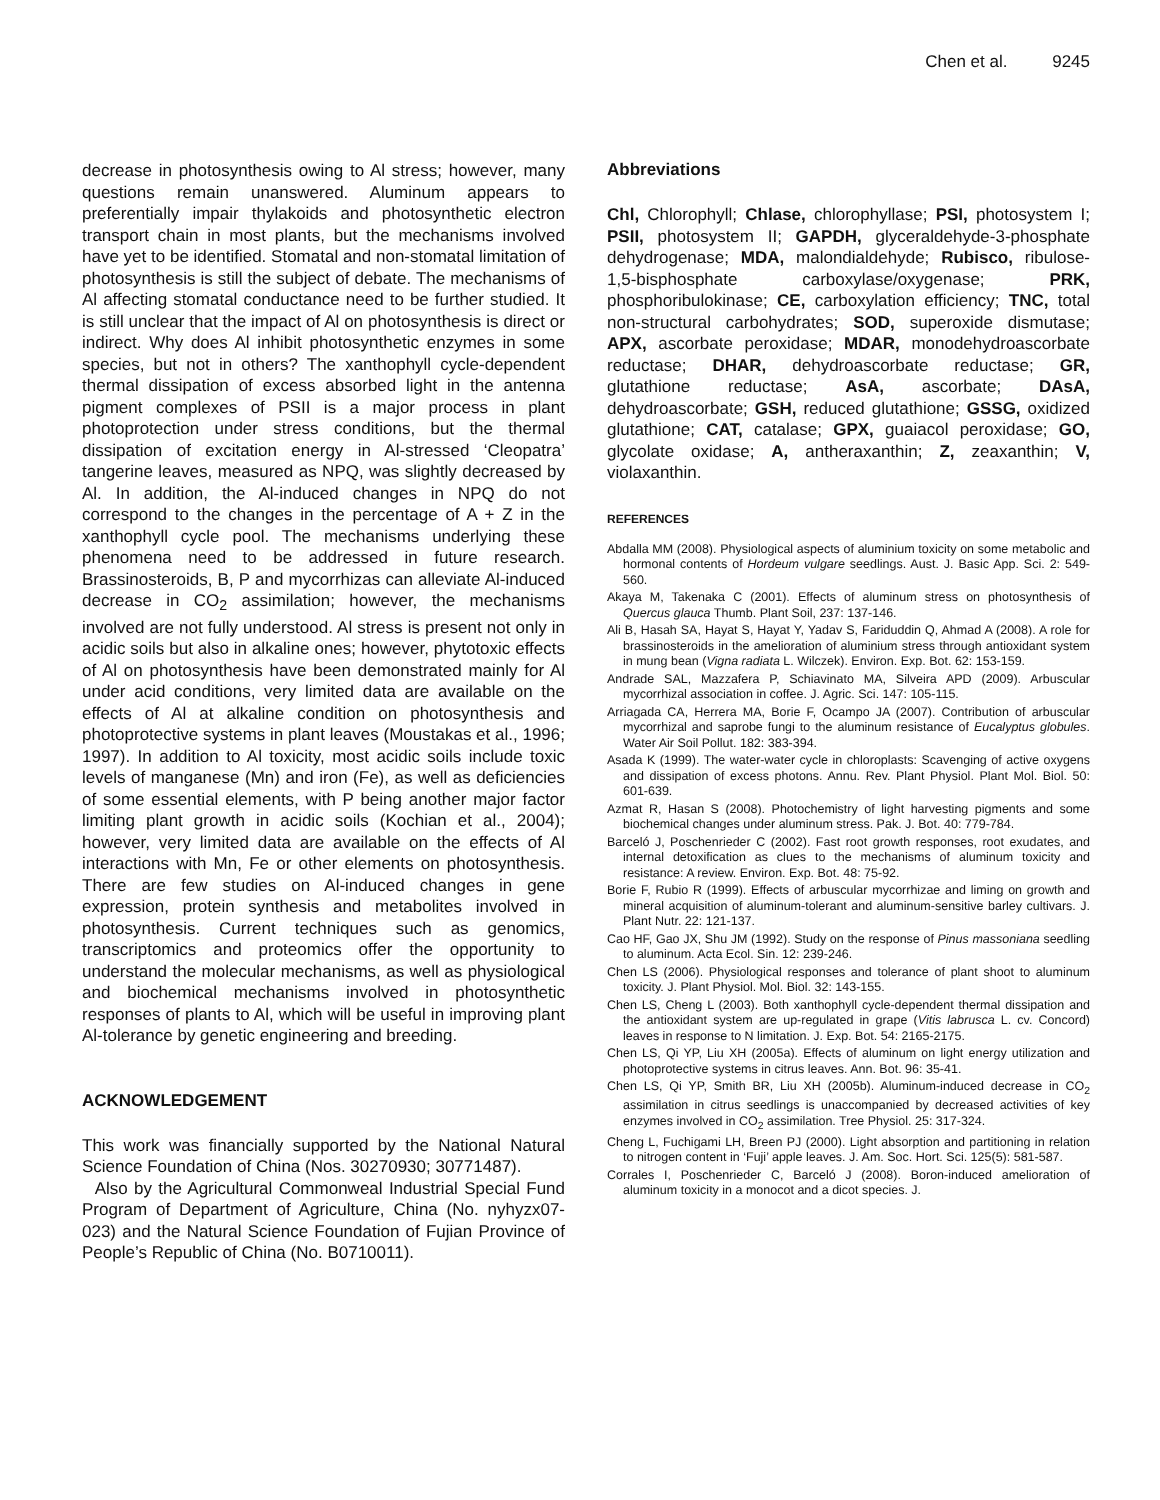Chen et al. 9245
decrease in photosynthesis owing to Al stress; however, many questions remain unanswered. Aluminum appears to preferentially impair thylakoids and photosynthetic electron transport chain in most plants, but the mechanisms involved have yet to be identified. Stomatal and non-stomatal limitation of photosynthesis is still the subject of debate. The mechanisms of Al affecting stomatal conductance need to be further studied. It is still unclear that the impact of Al on photosynthesis is direct or indirect. Why does Al inhibit photosynthetic enzymes in some species, but not in others? The xanthophyll cycle-dependent thermal dissipation of excess absorbed light in the antenna pigment complexes of PSII is a major process in plant photoprotection under stress conditions, but the thermal dissipation of excitation energy in Al-stressed ‘Cleopatra’ tangerine leaves, measured as NPQ, was slightly decreased by Al. In addition, the Al-induced changes in NPQ do not correspond to the changes in the percentage of A + Z in the xanthophyll cycle pool. The mechanisms underlying these phenomena need to be addressed in future research. Brassinosteroids, B, P and mycorrhizas can alleviate Al-induced decrease in CO<sub>2</sub> assimilation; however, the mechanisms involved are not fully understood. Al stress is present not only in acidic soils but also in alkaline ones; however, phytotoxic effects of Al on photosynthesis have been demonstrated mainly for Al under acid conditions, very limited data are available on the effects of Al at alkaline condition on photosynthesis and photoprotective systems in plant leaves (Moustakas et al., 1996; 1997). In addition to Al toxicity, most acidic soils include toxic levels of manganese (Mn) and iron (Fe), as well as deficiencies of some essential elements, with P being another major factor limiting plant growth in acidic soils (Kochian et al., 2004); however, very limited data are available on the effects of Al interactions with Mn, Fe or other elements on photosynthesis. There are few studies on Al-induced changes in gene expression, protein synthesis and metabolites involved in photosynthesis. Current techniques such as genomics, transcriptomics and proteomics offer the opportunity to understand the molecular mechanisms, as well as physiological and biochemical mechanisms involved in photosynthetic responses of plants to Al, which will be useful in improving plant Al-tolerance by genetic engineering and breeding.
ACKNOWLEDGEMENT
This work was financially supported by the National Natural Science Foundation of China (Nos. 30270930; 30771487).
Also by the Agricultural Commonweal Industrial Special Fund Program of Department of Agriculture, China (No. nyhyzx07-023) and the Natural Science Foundation of Fujian Province of People’s Republic of China (No. B0710011).
Abbreviations
Chl, Chlorophyll; Chlase, chlorophyllase; PSI, photosystem I; PSII, photosystem II; GAPDH, glyceraldehyde-3-phosphate dehydrogenase; MDA, malondialdehyde; Rubisco, ribulose-1,5-bisphosphate carboxylase/oxygenase; PRK, phosphoribulokinase; CE, carboxylation efficiency; TNC, total non-structural carbohydrates; SOD, superoxide dismutase; APX, ascorbate peroxidase; MDAR, monodehydroascorbate reductase; DHAR, dehydroascorbate reductase; GR, glutathione reductase; AsA, ascorbate; DAsA, dehydroascorbate; GSH, reduced glutathione; GSSG, oxidized glutathione; CAT, catalase; GPX, guaiacol peroxidase; GO, glycolate oxidase; A, antheraxanthin; Z, zeaxanthin; V, violaxanthin.
REFERENCES
Abdalla MM (2008). Physiological aspects of aluminium toxicity on some metabolic and hormonal contents of Hordeum vulgare seedlings. Aust. J. Basic App. Sci. 2: 549-560.
Akaya M, Takenaka C (2001). Effects of aluminum stress on photosynthesis of Quercus glauca Thumb. Plant Soil, 237: 137-146.
Ali B, Hasah SA, Hayat S, Hayat Y, Yadav S, Fariduddin Q, Ahmad A (2008). A role for brassinosteroids in the amelioration of aluminium stress through antioxidant system in mung bean (Vigna radiata L. Wilczek). Environ. Exp. Bot. 62: 153-159.
Andrade SAL, Mazzafera P, Schiavinato MA, Silveira APD (2009). Arbuscular mycorrhizal association in coffee. J. Agric. Sci. 147: 105-115.
Arriagada CA, Herrera MA, Borie F, Ocampo JA (2007). Contribution of arbuscular mycorrhizal and saprobe fungi to the aluminum resistance of Eucalyptus globules. Water Air Soil Pollut. 182: 383-394.
Asada K (1999). The water-water cycle in chloroplasts: Scavenging of active oxygens and dissipation of excess photons. Annu. Rev. Plant Physiol. Plant Mol. Biol. 50: 601-639.
Azmat R, Hasan S (2008). Photochemistry of light harvesting pigments and some biochemical changes under aluminum stress. Pak. J. Bot. 40: 779-784.
Barceló J, Poschenrieder C (2002). Fast root growth responses, root exudates, and internal detoxification as clues to the mechanisms of aluminum toxicity and resistance: A review. Environ. Exp. Bot. 48: 75-92.
Borie F, Rubio R (1999). Effects of arbuscular mycorrhizae and liming on growth and mineral acquisition of aluminum-tolerant and aluminum-sensitive barley cultivars. J. Plant Nutr. 22: 121-137.
Cao HF, Gao JX, Shu JM (1992). Study on the response of Pinus massoniana seedling to aluminum. Acta Ecol. Sin. 12: 239-246.
Chen LS (2006). Physiological responses and tolerance of plant shoot to aluminum toxicity. J. Plant Physiol. Mol. Biol. 32: 143-155.
Chen LS, Cheng L (2003). Both xanthophyll cycle-dependent thermal dissipation and the antioxidant system are up-regulated in grape (Vitis labrusca L. cv. Concord) leaves in response to N limitation. J. Exp. Bot. 54: 2165-2175.
Chen LS, Qi YP, Liu XH (2005a). Effects of aluminum on light energy utilization and photoprotective systems in citrus leaves. Ann. Bot. 96: 35-41.
Chen LS, Qi YP, Smith BR, Liu XH (2005b). Aluminum-induced decrease in CO<sub>2</sub> assimilation in citrus seedlings is unaccompanied by decreased activities of key enzymes involved in CO<sub>2</sub> assimilation. Tree Physiol. 25: 317-324.
Cheng L, Fuchigami LH, Breen PJ (2000). Light absorption and partitioning in relation to nitrogen content in ‘Fuji’ apple leaves. J. Am. Soc. Hort. Sci. 125(5): 581-587.
Corrales I, Poschenrieder C, Barceló J (2008). Boron-induced amelioration of aluminum toxicity in a monocot and a dicot species. J.